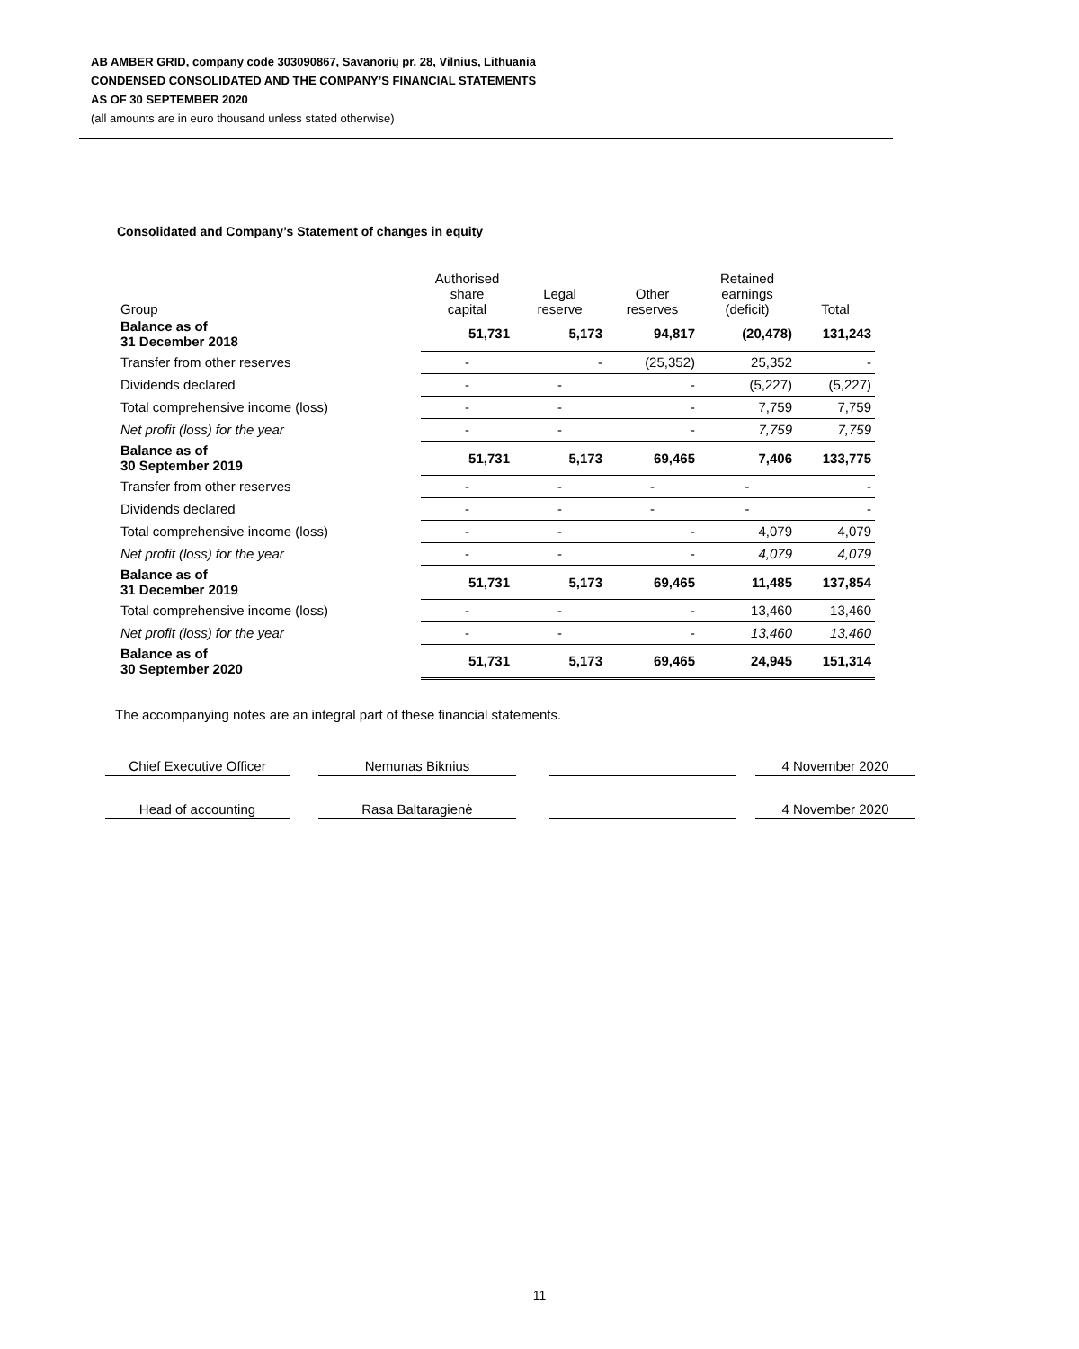AB AMBER GRID, company code 303090867, Savanorių pr. 28, Vilnius, Lithuania
CONDENSED CONSOLIDATED AND THE COMPANY’S FINANCIAL STATEMENTS
AS OF 30 SEPTEMBER 2020
(all amounts are in euro thousand unless stated otherwise)
Consolidated and Company’s Statement of changes in equity
| Group | Authorised share capital | Legal reserve | Other reserves | Retained earnings (deficit) | Total |
| --- | --- | --- | --- | --- | --- |
| Balance as of 31 December 2018 | 51,731 | 5,173 | 94,817 | (20,478) | 131,243 |
| Transfer from other reserves | - | - | (25,352) | 25,352 | - |
| Dividends declared | - | - | - | (5,227) | (5,227) |
| Total comprehensive income (loss) | - | - | - | 7,759 | 7,759 |
| Net profit (loss) for the year | - | - | - | 7,759 | 7,759 |
| Balance as of 30 September 2019 | 51,731 | 5,173 | 69,465 | 7,406 | 133,775 |
| Transfer from other reserves | - | - | - | - | - |
| Dividends declared | - | - | - | - | - |
| Total comprehensive income (loss) | - | - | - | 4,079 | 4,079 |
| Net profit (loss) for the year | - | - | - | 4,079 | 4,079 |
| Balance as of 31 December 2019 | 51,731 | 5,173 | 69,465 | 11,485 | 137,854 |
| Total comprehensive income (loss) | - | - | - | 13,460 | 13,460 |
| Net profit (loss) for the year | - | - | - | 13,460 | 13,460 |
| Balance as of 30 September 2020 | 51,731 | 5,173 | 69,465 | 24,945 | 151,314 |
The accompanying notes are an integral part of these financial statements.
Chief Executive Officer
Nemunas Biknius 4 November 2020
Head of accounting Rasa Baltaragienė 4 November 2020
11